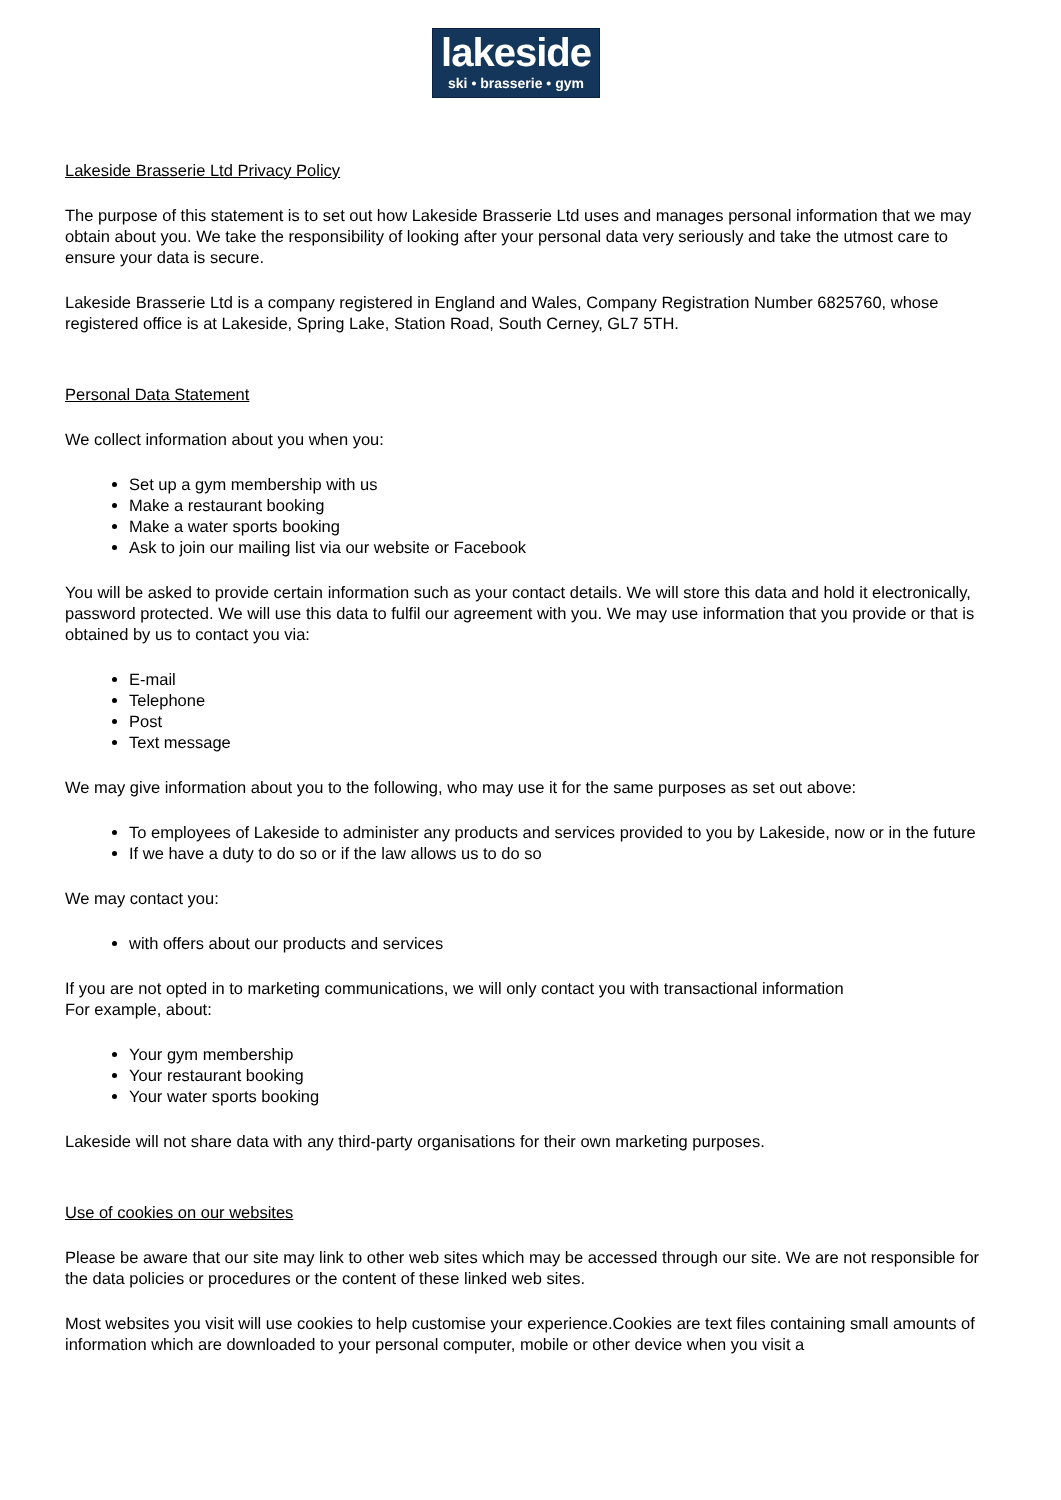lakeside
ski • brasserie • gym
Lakeside Brasserie Ltd Privacy Policy
The purpose of this statement is to set out how Lakeside Brasserie Ltd uses and manages personal information that we may obtain about you. We take the responsibility of looking after your personal data very seriously and take the utmost care to ensure your data is secure.
Lakeside Brasserie Ltd is a company registered in England and Wales, Company Registration Number 6825760, whose registered office is at Lakeside, Spring Lake, Station Road, South Cerney, GL7 5TH.
Personal Data Statement
We collect information about you when you:
Set up a gym membership with us
Make a restaurant booking
Make a water sports booking
Ask to join our mailing list via our website or Facebook
You will be asked to provide certain information such as your contact details. We will store this data and hold it electronically, password protected. We will use this data to fulfil our agreement with you. We may use information that you provide or that is obtained by us to contact you via:
E-mail
Telephone
Post
Text message
We may give information about you to the following, who may use it for the same purposes as set out above:
To employees of Lakeside to administer any products and services provided to you by Lakeside, now or in the future
If we have a duty to do so or if the law allows us to do so
We may contact you:
with offers about our products and services
If you are not opted in to marketing communications, we will only contact you with transactional information
For example, about:
Your gym membership
Your restaurant booking
Your water sports booking
Lakeside will not share data with any third-party organisations for their own marketing purposes.
Use of cookies on our websites
Please be aware that our site may link to other web sites which may be accessed through our site. We are not responsible for the data policies or procedures or the content of these linked web sites.
Most websites you visit will use cookies to help customise your experience.Cookies are text files containing small amounts of information which are downloaded to your personal computer, mobile or other device when you visit a